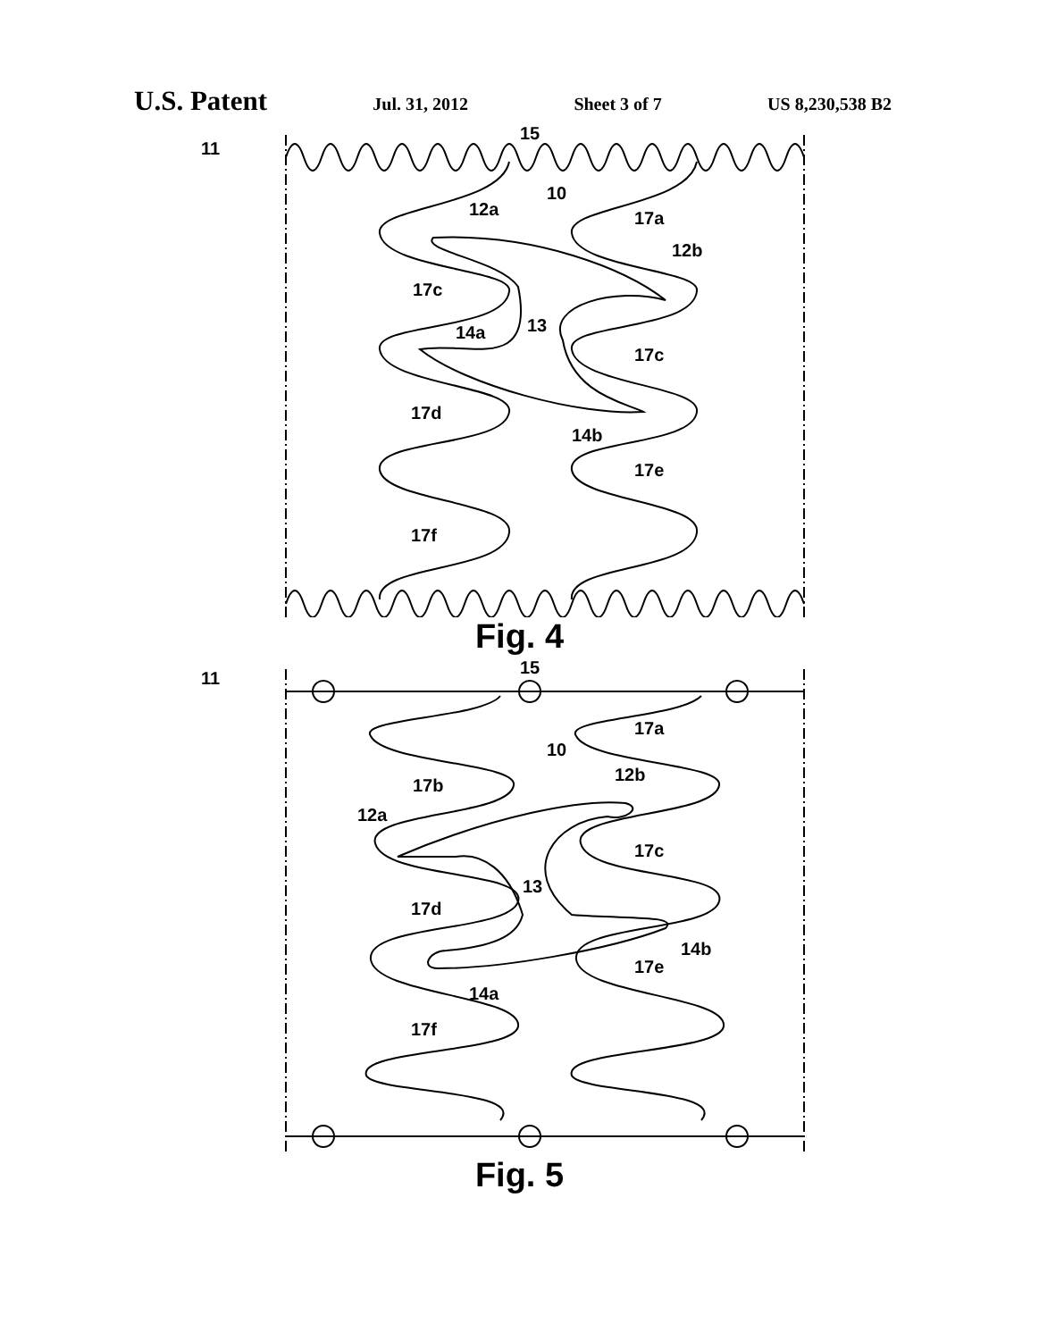U.S. Patent Jul. 31, 2012 Sheet 3 of 7 US 8,230,538 B2
11
15
10
12a
12b
13
14a
14b
17a
17c
17c
17d
17e
17f
Fig. 4
11
15
10
12a
12b
13
14a
14b
17a
17b
17c
17d
17e
17f
Fig. 5